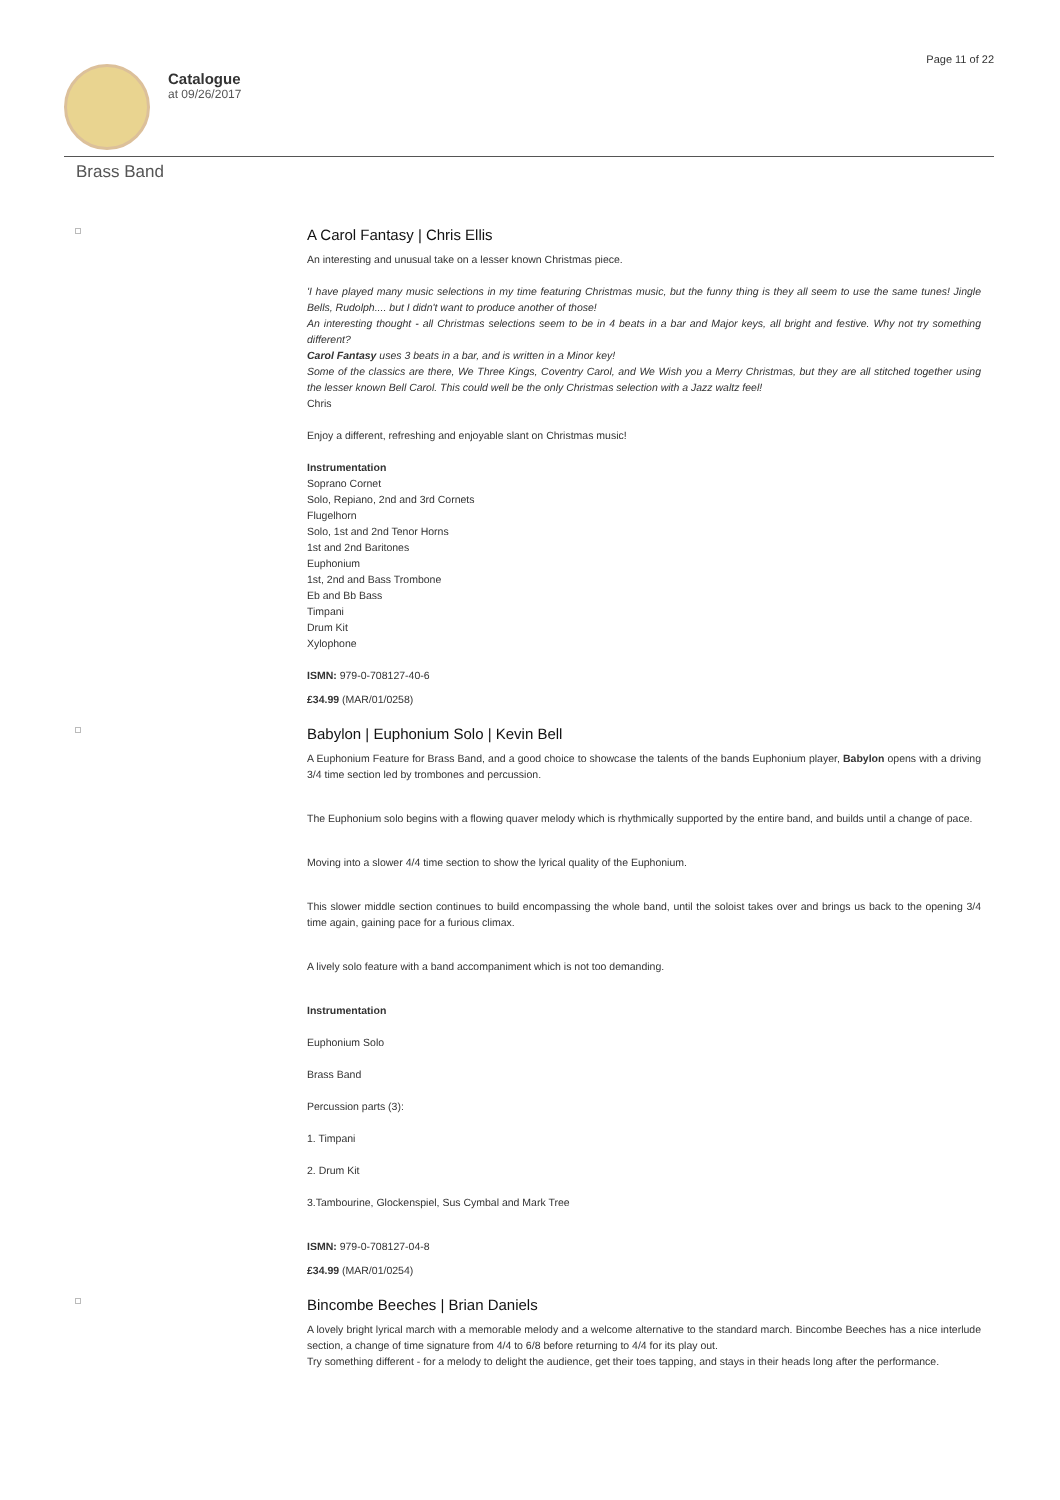Catalogue
at 09/26/2017
Page 11 of 22
Brass Band
A Carol Fantasy | Chris Ellis
An interesting and unusual take on a lesser known Christmas piece.
'I have played many music selections in my time featuring Christmas music, but the funny thing is they all seem to use the same tunes! Jingle Bells, Rudolph.... but I didn't want to produce another of those!
An interesting thought - all Christmas selections seem to be in 4 beats in a bar and Major keys, all bright and festive. Why not try something different?
Carol Fantasy uses 3 beats in a bar, and is written in a Minor key!
Some of the classics are there, We Three Kings, Coventry Carol, and We Wish you a Merry Christmas, but they are all stitched together using the lesser known Bell Carol. This could well be the only Christmas selection with a Jazz waltz feel!
Chris
Enjoy a different, refreshing and enjoyable slant on Christmas music!
Instrumentation
Soprano Cornet
Solo, Repiano, 2nd and 3rd Cornets
Flugelhorn
Solo, 1st and 2nd Tenor Horns
1st and 2nd Baritones
Euphonium
1st, 2nd and Bass Trombone
Eb and Bb Bass
Timpani
Drum Kit
Xylophone
ISMN: 979-0-708127-40-6
£34.99 (MAR/01/0258)
Babylon | Euphonium Solo | Kevin Bell
A Euphonium Feature for Brass Band, and a good choice to showcase the talents of the bands Euphonium player, Babylon opens with a driving 3/4 time section led by trombones and percussion.
The Euphonium solo begins with a flowing quaver melody which is rhythmically supported by the entire band, and builds until a change of pace.
Moving into a slower 4/4 time section to show the lyrical quality of the Euphonium.
This slower middle section continues to build encompassing the whole band, until the soloist takes over and brings us back to the opening 3/4 time again, gaining pace for a furious climax.
A lively solo feature with a band accompaniment which is not too demanding.
Instrumentation
Euphonium Solo
Brass Band
Percussion parts (3):
1. Timpani
2. Drum Kit
3.Tambourine, Glockenspiel, Sus Cymbal and Mark Tree
ISMN: 979-0-708127-04-8
£34.99 (MAR/01/0254)
Bincombe Beeches | Brian Daniels
A lovely bright lyrical march with a memorable melody and a welcome alternative to the standard march. Bincombe Beeches has a nice interlude section, a change of time signature from 4/4 to 6/8 before returning to 4/4 for its play out.
Try something different - for a melody to delight the audience, get their toes tapping, and stays in their heads long after the performance.